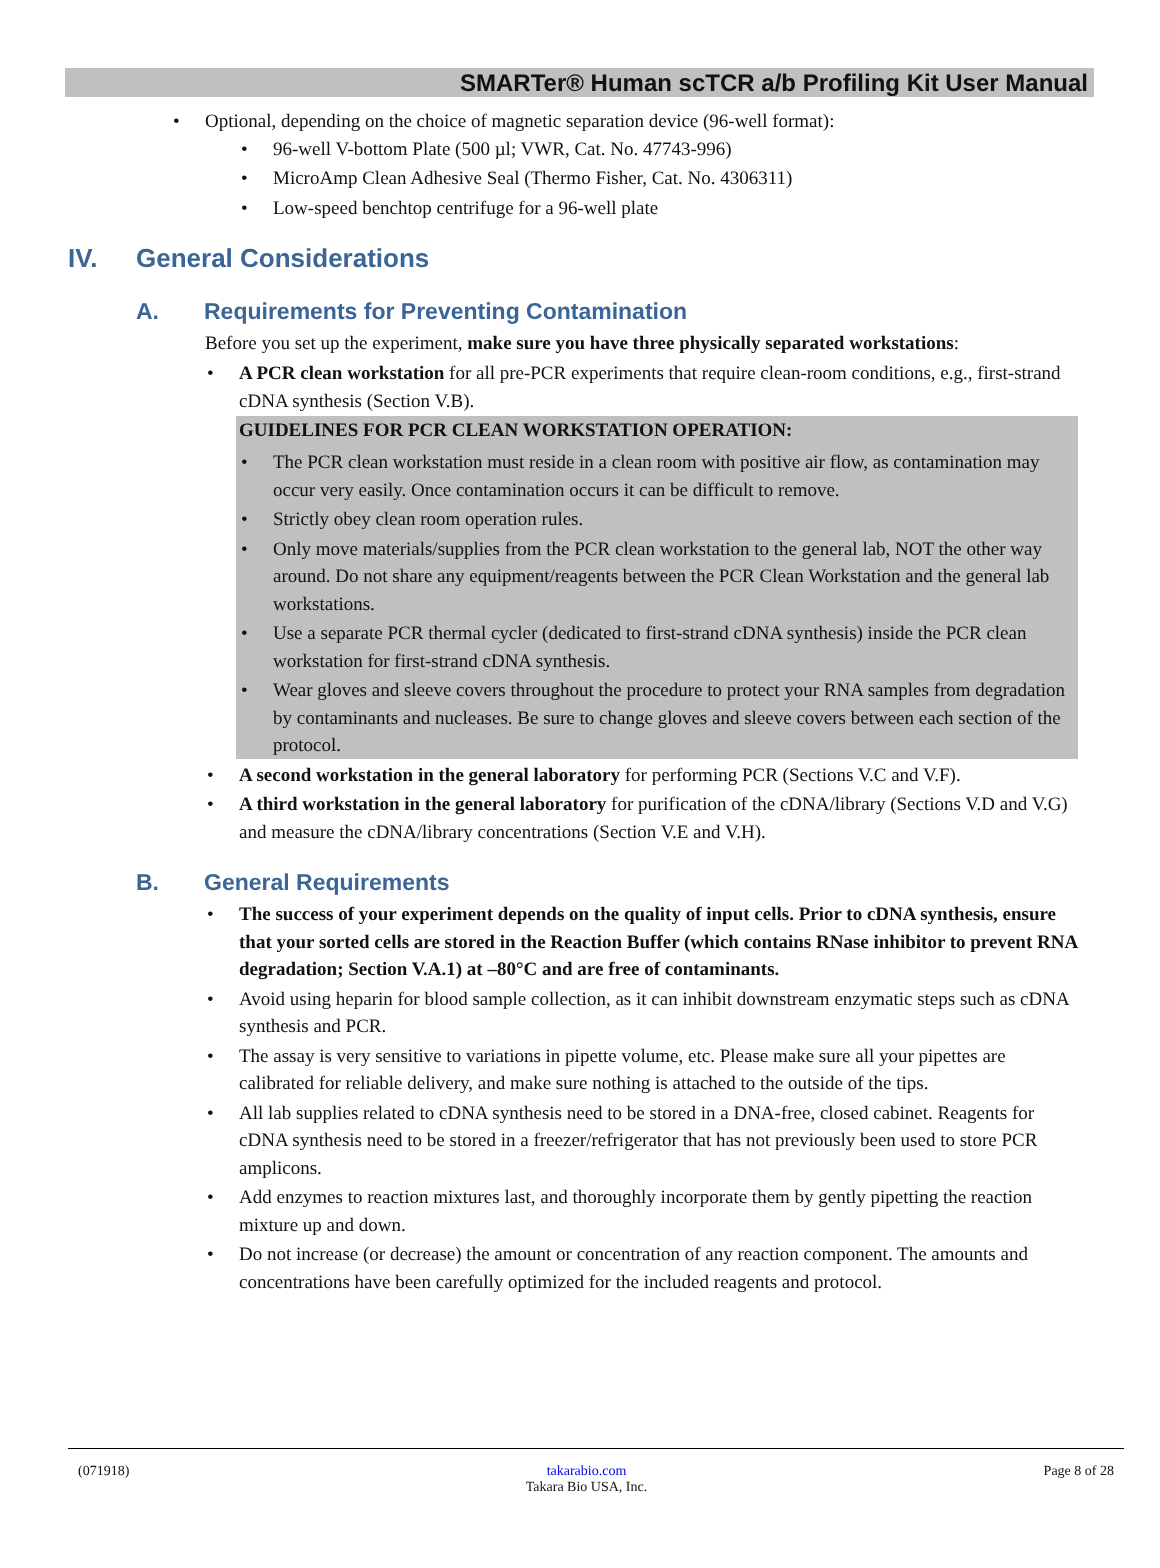SMARTer® Human scTCR a/b Profiling Kit User Manual
Optional, depending on the choice of magnetic separation device (96-well format):
96-well V-bottom Plate (500 µl; VWR, Cat. No. 47743-996)
MicroAmp Clean Adhesive Seal (Thermo Fisher, Cat. No. 4306311)
Low-speed benchtop centrifuge for a 96-well plate
IV. General Considerations
A. Requirements for Preventing Contamination
Before you set up the experiment, make sure you have three physically separated workstations:
A PCR clean workstation for all pre-PCR experiments that require clean-room conditions, e.g., first-strand cDNA synthesis (Section V.B).
GUIDELINES FOR PCR CLEAN WORKSTATION OPERATION:
The PCR clean workstation must reside in a clean room with positive air flow, as contamination may occur very easily. Once contamination occurs it can be difficult to remove.
Strictly obey clean room operation rules.
Only move materials/supplies from the PCR clean workstation to the general lab, NOT the other way around. Do not share any equipment/reagents between the PCR Clean Workstation and the general lab workstations.
Use a separate PCR thermal cycler (dedicated to first-strand cDNA synthesis) inside the PCR clean workstation for first-strand cDNA synthesis.
Wear gloves and sleeve covers throughout the procedure to protect your RNA samples from degradation by contaminants and nucleases. Be sure to change gloves and sleeve covers between each section of the protocol.
A second workstation in the general laboratory for performing PCR (Sections V.C and V.F).
A third workstation in the general laboratory for purification of the cDNA/library (Sections V.D and V.G) and measure the cDNA/library concentrations (Section V.E and V.H).
B. General Requirements
The success of your experiment depends on the quality of input cells. Prior to cDNA synthesis, ensure that your sorted cells are stored in the Reaction Buffer (which contains RNase inhibitor to prevent RNA degradation; Section V.A.1) at –80°C and are free of contaminants.
Avoid using heparin for blood sample collection, as it can inhibit downstream enzymatic steps such as cDNA synthesis and PCR.
The assay is very sensitive to variations in pipette volume, etc. Please make sure all your pipettes are calibrated for reliable delivery, and make sure nothing is attached to the outside of the tips.
All lab supplies related to cDNA synthesis need to be stored in a DNA-free, closed cabinet. Reagents for cDNA synthesis need to be stored in a freezer/refrigerator that has not previously been used to store PCR amplicons.
Add enzymes to reaction mixtures last, and thoroughly incorporate them by gently pipetting the reaction mixture up and down.
Do not increase (or decrease) the amount or concentration of any reaction component. The amounts and concentrations have been carefully optimized for the included reagents and protocol.
(071918) takarabio.com
Takara Bio USA, Inc. Page 8 of 28